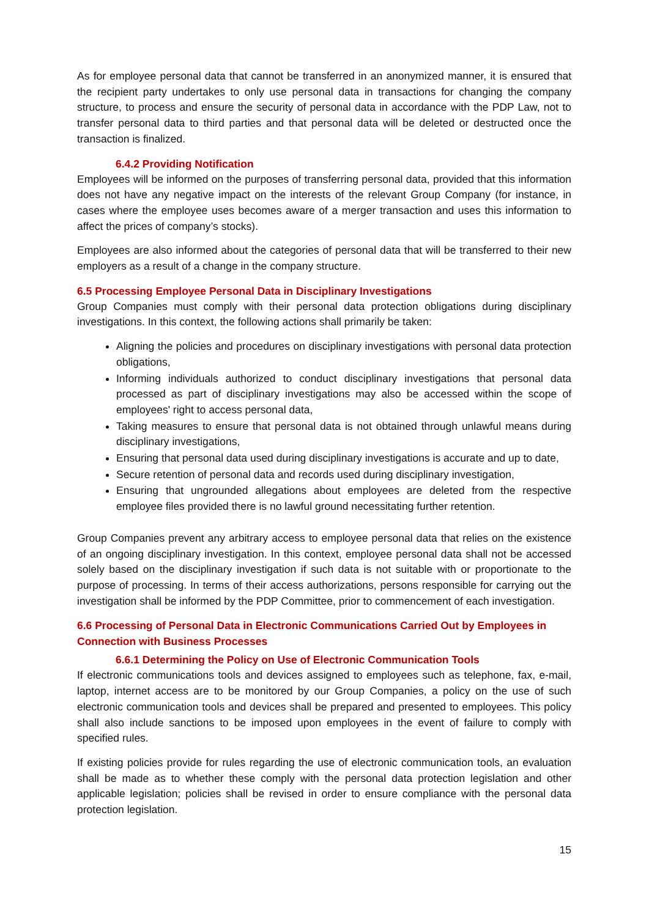As for employee personal data that cannot be transferred in an anonymized manner, it is ensured that the recipient party undertakes to only use personal data in transactions for changing the company structure, to process and ensure the security of personal data in accordance with the PDP Law, not to transfer personal data to third parties and that personal data will be deleted or destructed once the transaction is finalized.
6.4.2 Providing Notification
Employees will be informed on the purposes of transferring personal data, provided that this information does not have any negative impact on the interests of the relevant Group Company (for instance, in cases where the employee uses becomes aware of a merger transaction and uses this information to affect the prices of company’s stocks).
Employees are also informed about the categories of personal data that will be transferred to their new employers as a result of a change in the company structure.
6.5 Processing Employee Personal Data in Disciplinary Investigations
Group Companies must comply with their personal data protection obligations during disciplinary investigations. In this context, the following actions shall primarily be taken:
Aligning the policies and procedures on disciplinary investigations with personal data protection obligations,
Informing individuals authorized to conduct disciplinary investigations that personal data processed as part of disciplinary investigations may also be accessed within the scope of employees' right to access personal data,
Taking measures to ensure that personal data is not obtained through unlawful means during disciplinary investigations,
Ensuring that personal data used during disciplinary investigations is accurate and up to date,
Secure retention of personal data and records used during disciplinary investigation,
Ensuring that ungrounded allegations about employees are deleted from the respective employee files provided there is no lawful ground necessitating further retention.
Group Companies prevent any arbitrary access to employee personal data that relies on the existence of an ongoing disciplinary investigation. In this context, employee personal data shall not be accessed solely based on the disciplinary investigation if such data is not suitable with or proportionate to the purpose of processing. In terms of their access authorizations, persons responsible for carrying out the investigation shall be informed by the PDP Committee, prior to commencement of each investigation.
6.6 Processing of Personal Data in Electronic Communications Carried Out by Employees in Connection with Business Processes
6.6.1 Determining the Policy on Use of Electronic Communication Tools
If electronic communications tools and devices assigned to employees such as telephone, fax, e-mail, laptop, internet access are to be monitored by our Group Companies, a policy on the use of such electronic communication tools and devices shall be prepared and presented to employees. This policy shall also include sanctions to be imposed upon employees in the event of failure to comply with specified rules.
If existing policies provide for rules regarding the use of electronic communication tools, an evaluation shall be made as to whether these comply with the personal data protection legislation and other applicable legislation; policies shall be revised in order to ensure compliance with the personal data protection legislation.
15